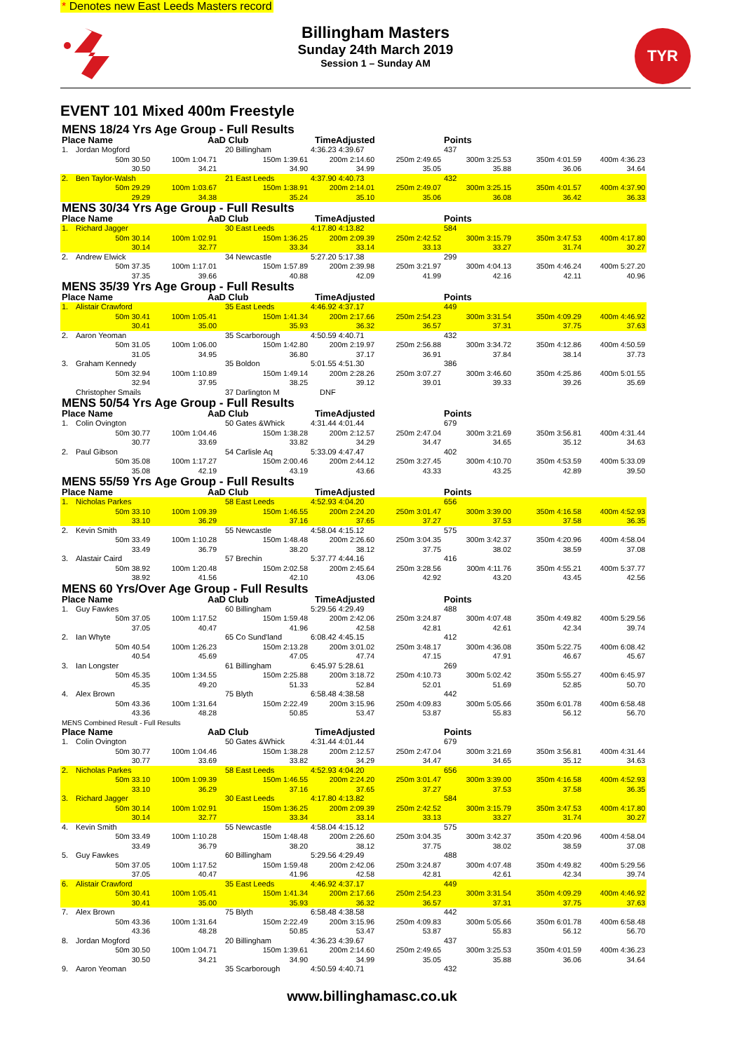* Denotes new East Leeds Masters record
TYR
Billingham Masters
Sunday 24th March 2019
Session 1 – Sunday AM
EVENT 101 Mixed 400m Freestyle
| MENS 18/24 Yrs Age Group - Full Results | | | | | | | | |
| Place Name | | AaD Club | | TimeAdjusted | | Points | | |
| 1. | Jordan Mogford | 20 Billingham | | 4:36.23 4:39.67 | | 437 | | |
| | 50m 30.50 | 100m 1:04.71 | 150m 1:39.61 | 200m 2:14.60 | 250m 2:49.65 | 300m 3:25.53 | 350m 4:01.59 | 400m 4:36.23 |
| | 30.50 | 34.21 | 34.90 | 34.99 | 35.05 | 35.88 | 36.06 | 34.64 |
| 2. | Ben Taylor-Walsh | 21 East Leeds | | 4:37.90 4:40.73 | | 432 | | |
| | 50m 29.29 | 100m 1:03.67 | 150m 1:38.91 | 200m 2:14.01 | 250m 2:49.07 | 300m 3:25.15 | 350m 4:01.57 | 400m 4:37.90 |
| | 29.29 | 34.38 | 35.24 | 35.10 | 35.06 | 36.08 | 36.42 | 36.33 |
| MENS 30/34 Yrs Age Group - Full Results | | | | | | | | |
| Place Name | | AaD Club | | TimeAdjusted | | Points | | |
| 1. | Richard Jagger | 30 East Leeds | | 4:17.80 4:13.82 | | 584 | | |
| | 50m 30.14 | 100m 1:02.91 | 150m 1:36.25 | 200m 2:09.39 | 250m 2:42.52 | 300m 3:15.79 | 350m 3:47.53 | 400m 4:17.80 |
| | 30.14 | 32.77 | 33.34 | 33.14 | 33.13 | 33.27 | 31.74 | 30.27 |
| 2. | Andrew Elwick | 34 Newcastle | | 5:27.20 5:17.38 | | 299 | | |
| | 50m 37.35 | 100m 1:17.01 | 150m 1:57.89 | 200m 2:39.98 | 250m 3:21.97 | 300m 4:04.13 | 350m 4:46.24 | 400m 5:27.20 |
| | 37.35 | 39.66 | 40.88 | 42.09 | 41.99 | 42.16 | 42.11 | 40.96 |
| MENS 35/39 Yrs Age Group - Full Results | | | | | | | | |
| Place Name | | AaD Club | | TimeAdjusted | | Points | | |
| 1. | Alistair Crawford | 35 East Leeds | | 4:46.92 4:37.17 | | 449 | | |
| | 50m 30.41 | 100m 1:05.41 | 150m 1:41.34 | 200m 2:17.66 | 250m 2:54.23 | 300m 3:31.54 | 350m 4:09.29 | 400m 4:46.92 |
| | 30.41 | 35.00 | 35.93 | 36.32 | 36.57 | 37.31 | 37.75 | 37.63 |
| 2. | Aaron Yeoman | 35 Scarborough | | 4:50.59 4:40.71 | | 432 | | |
| | 50m 31.05 | 100m 1:06.00 | 150m 1:42.80 | 200m 2:19.97 | 250m 2:56.88 | 300m 3:34.72 | 350m 4:12.86 | 400m 4:50.59 |
| | 31.05 | 34.95 | 36.80 | 37.17 | 36.91 | 37.84 | 38.14 | 37.73 |
| 3. | Graham Kennedy | 35 Boldon | | 5:01.55 4:51.30 | | 386 | | |
| | 50m 32.94 | 100m 1:10.89 | 150m 1:49.14 | 200m 2:28.26 | 250m 3:07.27 | 300m 3:46.60 | 350m 4:25.86 | 400m 5:01.55 |
| | 32.94 | 37.95 | 38.25 | 39.12 | 39.01 | 39.33 | 39.26 | 35.69 |
| | Christopher Smails | 37 Darlington M | | DNF | | | | |
| MENS 50/54 Yrs Age Group - Full Results | | | | | | | | |
| Place Name | | AaD Club | | TimeAdjusted | | Points | | |
| 1. | Colin Ovington | 50 Gates &Whick | | 4:31.44 4:01.44 | | 679 | | |
| | 50m 30.77 | 100m 1:04.46 | 150m 1:38.28 | 200m 2:12.57 | 250m 2:47.04 | 300m 3:21.69 | 350m 3:56.81 | 400m 4:31.44 |
| | 30.77 | 33.69 | 33.82 | 34.29 | 34.47 | 34.65 | 35.12 | 34.63 |
| 2. | Paul Gibson | 54 Carlisle Aq | | 5:33.09 4:47.47 | | 402 | | |
| | 50m 35.08 | 100m 1:17.27 | 150m 2:00.46 | 200m 2:44.12 | 250m 3:27.45 | 300m 4:10.70 | 350m 4:53.59 | 400m 5:33.09 |
| | 35.08 | 42.19 | 43.19 | 43.66 | 43.33 | 43.25 | 42.89 | 39.50 |
| MENS 55/59 Yrs Age Group - Full Results | | | | | | | | |
| Place Name | | AaD Club | | TimeAdjusted | | Points | | |
| 1. | Nicholas Parkes | 58 East Leeds | | 4:52.93 4:04.20 | | 656 | | |
| | 50m 33.10 | 100m 1:09.39 | 150m 1:46.55 | 200m 2:24.20 | 250m 3:01.47 | 300m 3:39.00 | 350m 4:16.58 | 400m 4:52.93 |
| | 33.10 | 36.29 | 37.16 | 37.65 | 37.27 | 37.53 | 37.58 | 36.35 |
| 2. | Kevin Smith | 55 Newcastle | | 4:58.04 4:15.12 | | 575 | | |
| | 50m 33.49 | 100m 1:10.28 | 150m 1:48.48 | 200m 2:26.60 | 250m 3:04.35 | 300m 3:42.37 | 350m 4:20.96 | 400m 4:58.04 |
| | 33.49 | 36.79 | 38.20 | 38.12 | 37.75 | 38.02 | 38.59 | 37.08 |
| 3. | Alastair Caird | 57 Brechin | | 5:37.77 4:44.16 | | 416 | | |
| | 50m 38.92 | 100m 1:20.48 | 150m 2:02.58 | 200m 2:45.64 | 250m 3:28.56 | 300m 4:11.76 | 350m 4:55.21 | 400m 5:37.77 |
| | 38.92 | 41.56 | 42.10 | 43.06 | 42.92 | 43.20 | 43.45 | 42.56 |
| MENS 60 Yrs/Over Age Group - Full Results | | | | | | | | |
| Place Name | | AaD Club | | TimeAdjusted | | Points | | |
| 1. | Guy Fawkes | 60 Billingham | | 5:29.56 4:29.49 | | 488 | | |
| | 50m 37.05 | 100m 1:17.52 | 150m 1:59.48 | 200m 2:42.06 | 250m 3:24.87 | 300m 4:07.48 | 350m 4:49.82 | 400m 5:29.56 |
| | 37.05 | 40.47 | 41.96 | 42.58 | 42.81 | 42.61 | 42.34 | 39.74 |
| 2. | Ian Whyte | 65 Co Sund'land | | 6:08.42 4:45.15 | | 412 | | |
| | 50m 40.54 | 100m 1:26.23 | 150m 2:13.28 | 200m 3:01.02 | 250m 3:48.17 | 300m 4:36.08 | 350m 5:22.75 | 400m 6:08.42 |
| | 40.54 | 45.69 | 47.05 | 47.74 | 47.15 | 47.91 | 46.67 | 45.67 |
| 3. | Ian Longster | 61 Billingham | | 6:45.97 5:28.61 | | 269 | | |
| | 50m 45.35 | 100m 1:34.55 | 150m 2:25.88 | 200m 3:18.72 | 250m 4:10.73 | 300m 5:02.42 | 350m 5:55.27 | 400m 6:45.97 |
| | 45.35 | 49.20 | 51.33 | 52.84 | 52.01 | 51.69 | 52.85 | 50.70 |
| 4. | Alex Brown | 75 Blyth | | 6:58.48 4:38.58 | | 442 | | |
| | 50m 43.36 | 100m 1:31.64 | 150m 2:22.49 | 200m 3:15.96 | 250m 4:09.83 | 300m 5:05.66 | 350m 6:01.78 | 400m 6:58.48 |
| | 43.36 | 48.28 | 50.85 | 53.47 | 53.87 | 55.83 | 56.12 | 56.70 |
| MENS Combined Result - Full Results | | | | | | | | |
| Place Name | | AaD Club | | TimeAdjusted | | Points | | |
| 1. | Colin Ovington | 50 Gates &Whick | | 4:31.44 4:01.44 | | 679 | | |
| | 50m 30.77 | 100m 1:04.46 | 150m 1:38.28 | 200m 2:12.57 | 250m 2:47.04 | 300m 3:21.69 | 350m 3:56.81 | 400m 4:31.44 |
| | 30.77 | 33.69 | 33.82 | 34.29 | 34.47 | 34.65 | 35.12 | 34.63 |
| 2. | Nicholas Parkes | 58 East Leeds | | 4:52.93 4:04.20 | | 656 | | |
| | 50m 33.10 | 100m 1:09.39 | 150m 1:46.55 | 200m 2:24.20 | 250m 3:01.47 | 300m 3:39.00 | 350m 4:16.58 | 400m 4:52.93 |
| | 33.10 | 36.29 | 37.16 | 37.65 | 37.27 | 37.53 | 37.58 | 36.35 |
| 3. | Richard Jagger | 30 East Leeds | | 4:17.80 4:13.82 | | 584 | | |
| | 50m 30.14 | 100m 1:02.91 | 150m 1:36.25 | 200m 2:09.39 | 250m 2:42.52 | 300m 3:15.79 | 350m 3:47.53 | 400m 4:17.80 |
| | 30.14 | 32.77 | 33.34 | 33.14 | 33.13 | 33.27 | 31.74 | 30.27 |
| 4. | Kevin Smith | 55 Newcastle | | 4:58.04 4:15.12 | | 575 | | |
| | 50m 33.49 | 100m 1:10.28 | 150m 1:48.48 | 200m 2:26.60 | 250m 3:04.35 | 300m 3:42.37 | 350m 4:20.96 | 400m 4:58.04 |
| | 33.49 | 36.79 | 38.20 | 38.12 | 37.75 | 38.02 | 38.59 | 37.08 |
| 5. | Guy Fawkes | 60 Billingham | | 5:29.56 4:29.49 | | 488 | | |
| | 50m 37.05 | 100m 1:17.52 | 150m 1:59.48 | 200m 2:42.06 | 250m 3:24.87 | 300m 4:07.48 | 350m 4:49.82 | 400m 5:29.56 |
| | 37.05 | 40.47 | 41.96 | 42.58 | 42.81 | 42.61 | 42.34 | 39.74 |
| 6. | Alistair Crawford | 35 East Leeds | | 4:46.92 4:37.17 | | 449 | | |
| | 50m 30.41 | 100m 1:05.41 | 150m 1:41.34 | 200m 2:17.66 | 250m 2:54.23 | 300m 3:31.54 | 350m 4:09.29 | 400m 4:46.92 |
| | 30.41 | 35.00 | 35.93 | 36.32 | 36.57 | 37.31 | 37.75 | 37.63 |
| 7. | Alex Brown | 75 Blyth | | 6:58.48 4:38.58 | | 442 | | |
| | 50m 43.36 | 100m 1:31.64 | 150m 2:22.49 | 200m 3:15.96 | 250m 4:09.83 | 300m 5:05.66 | 350m 6:01.78 | 400m 6:58.48 |
| | 43.36 | 48.28 | 50.85 | 53.47 | 53.87 | 55.83 | 56.12 | 56.70 |
| 8. | Jordan Mogford | 20 Billingham | | 4:36.23 4:39.67 | | 437 | | |
| | 50m 30.50 | 100m 1:04.71 | 150m 1:39.61 | 200m 2:14.60 | 250m 2:49.65 | 300m 3:25.53 | 350m 4:01.59 | 400m 4:36.23 |
| | 30.50 | 34.21 | 34.90 | 34.99 | 35.05 | 35.88 | 36.06 | 34.64 |
| 9. | Aaron Yeoman | 35 Scarborough | | 4:50.59 4:40.71 | | 432 | | |
www.billinghamasc.co.uk